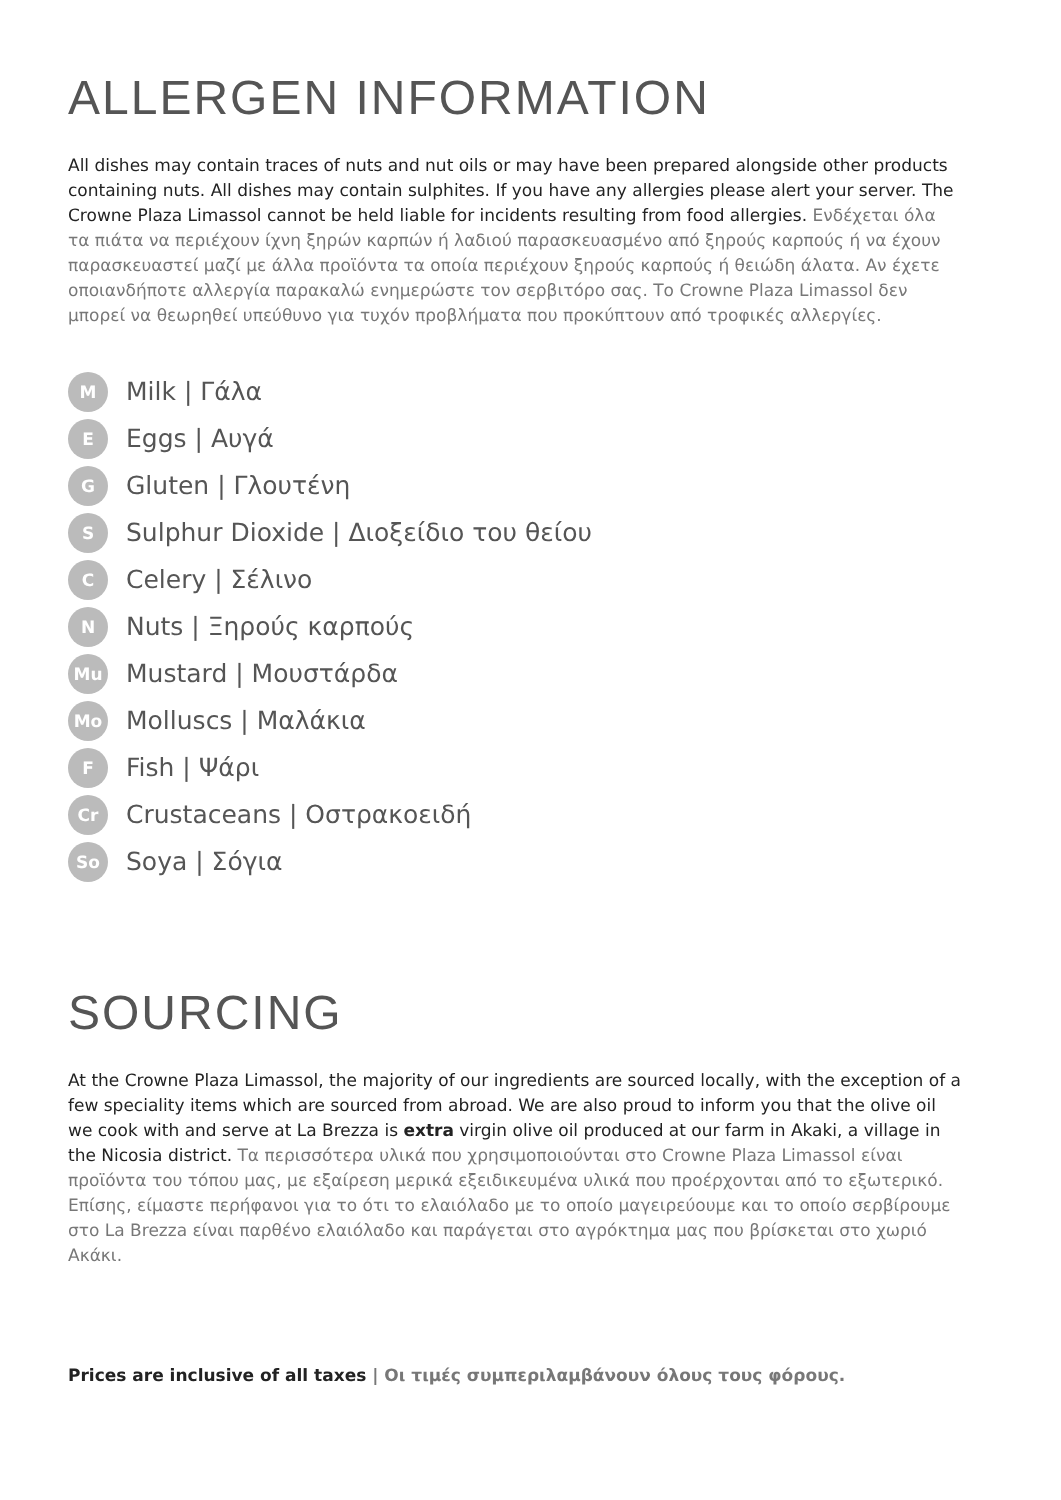ALLERGEN INFORMATION
All dishes may contain traces of nuts and nut oils or may have been prepared alongside other products containing nuts. All dishes may contain sulphites. If you have any allergies please alert your server. The Crowne Plaza Limassol cannot be held liable for incidents resulting from food allergies. Ενδέχεται όλα τα πιάτα να περιέχουν ίχνη ξηρών καρπών ή λαδιού παρασκευασμένο από ξηρούς καρπούς ή να έχουν παρασκευαστεί μαζί με άλλα προϊόντα τα οποία περιέχουν ξηρούς καρπούς ή θειώδη άλατα. Αν έχετε οποιανδήποτε αλλεργία παρακαλώ ενημερώστε τον σερβιτόρο σας. Το Crowne Plaza Limassol δεν μπορεί να θεωρηθεί υπεύθυνο για τυχόν προβλήματα που προκύπτουν από τροφικές αλλεργίες.
M Milk | Γάλα
E Eggs | Αυγά
G Gluten | Γλουτένη
S Sulphur Dioxide | Διοξείδιο του θείου
C Celery | Σέλινο
N Nuts | Ξηρούς καρπούς
Mu Mustard | Μουστάρδα
Mo Molluscs | Μαλάκια
F Fish | Ψάρι
Cr Crustaceans | Οστρακοειδή
So Soya | Σόγια
SOURCING
At the Crowne Plaza Limassol, the majority of our ingredients are sourced locally, with the exception of a few speciality items which are sourced from abroad. We are also proud to inform you that the olive oil we cook with and serve at La Brezza is extra virgin olive oil produced at our farm in Akaki, a village in the Nicosia district. Τα περισσότερα υλικά που χρησιμοποιούνται στο Crowne Plaza Limassol είναι προϊόντα του τόπου μας, με εξαίρεση μερικά εξειδικευμένα υλικά που προέρχονται από το εξωτερικό. Επίσης, είμαστε περήφανοι για το ότι το ελαιόλαδο με το οποίο μαγειρεύουμε και το οποίο σερβίρουμε στο La Brezza είναι παρθένο ελαιόλαδο και παράγεται στο αγρόκτημα μας που βρίσκεται στο χωριό Ακάκι.
Prices are inclusive of all taxes | Οι τιμές συμπεριλαμβάνουν όλους τους φόρους.